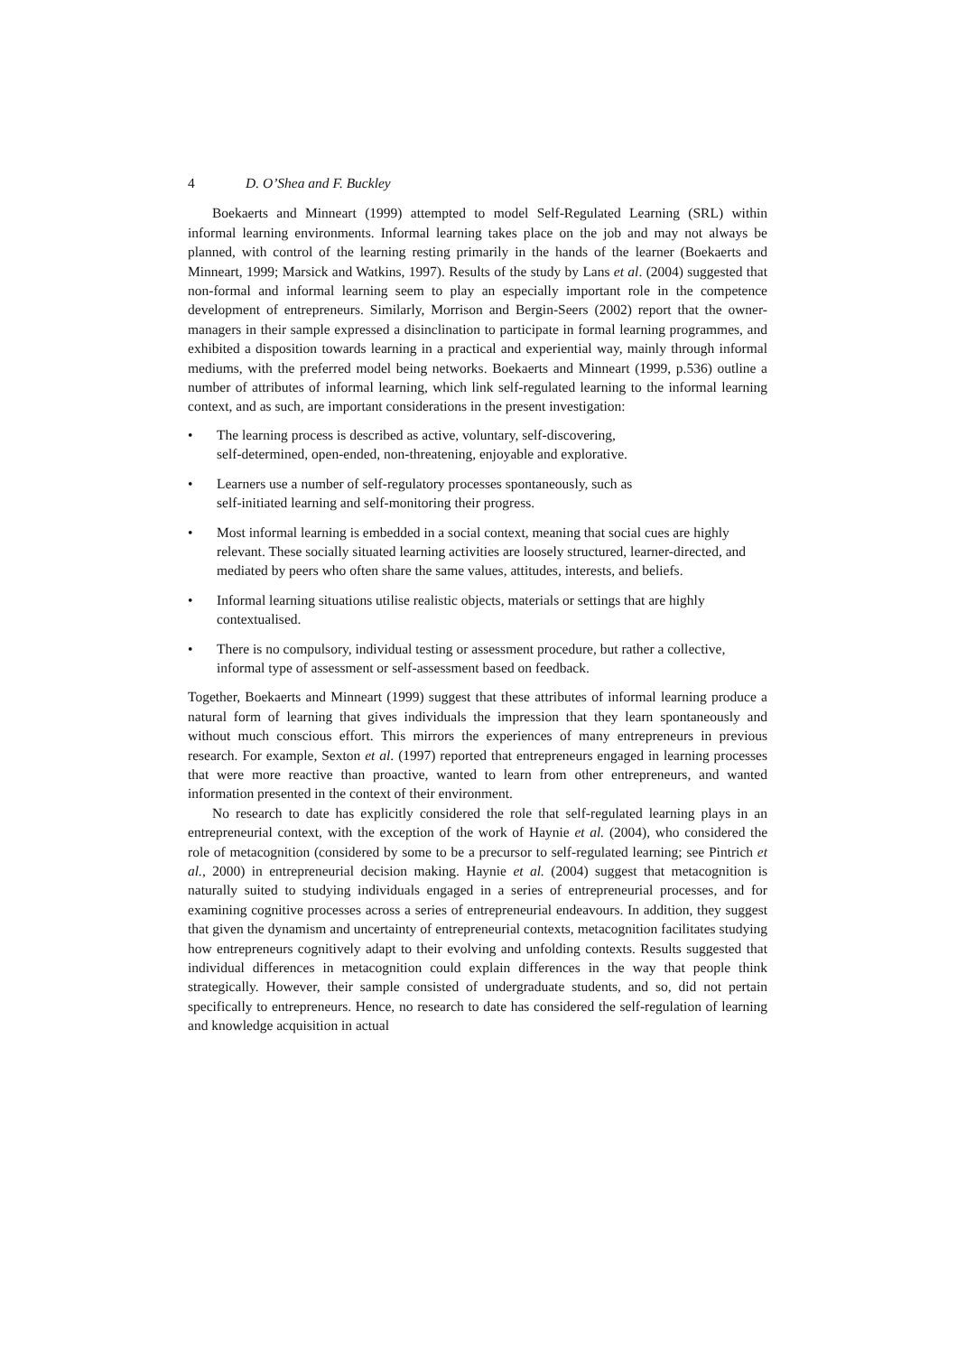4 D. O’Shea and F. Buckley
Boekaerts and Minneart (1999) attempted to model Self-Regulated Learning (SRL) within informal learning environments. Informal learning takes place on the job and may not always be planned, with control of the learning resting primarily in the hands of the learner (Boekaerts and Minneart, 1999; Marsick and Watkins, 1997). Results of the study by Lans et al. (2004) suggested that non-formal and informal learning seem to play an especially important role in the competence development of entrepreneurs. Similarly, Morrison and Bergin-Seers (2002) report that the owner-managers in their sample expressed a disinclination to participate in formal learning programmes, and exhibited a disposition towards learning in a practical and experiential way, mainly through informal mediums, with the preferred model being networks. Boekaerts and Minneart (1999, p.536) outline a number of attributes of informal learning, which link self-regulated learning to the informal learning context, and as such, are important considerations in the present investigation:
• The learning process is described as active, voluntary, self-discovering,
self-determined, open-ended, non-threatening, enjoyable and explorative.
• Learners use a number of self-regulatory processes spontaneously, such as
self-initiated learning and self-monitoring their progress.
• Most informal learning is embedded in a social context, meaning that social cues are highly relevant. These socially situated learning activities are loosely structured, learner-directed, and mediated by peers who often share the same values, attitudes, interests, and beliefs.
• Informal learning situations utilise realistic objects, materials or settings that are highly contextualised.
• There is no compulsory, individual testing or assessment procedure, but rather a collective, informal type of assessment or self-assessment based on feedback.
Together, Boekaerts and Minneart (1999) suggest that these attributes of informal learning produce a natural form of learning that gives individuals the impression that they learn spontaneously and without much conscious effort. This mirrors the experiences of many entrepreneurs in previous research. For example, Sexton et al. (1997) reported that entrepreneurs engaged in learning processes that were more reactive than proactive, wanted to learn from other entrepreneurs, and wanted information presented in the context of their environment.
No research to date has explicitly considered the role that self-regulated learning plays in an entrepreneurial context, with the exception of the work of Haynie et al. (2004), who considered the role of metacognition (considered by some to be a precursor to self-regulated learning; see Pintrich et al., 2000) in entrepreneurial decision making. Haynie et al. (2004) suggest that metacognition is naturally suited to studying individuals engaged in a series of entrepreneurial processes, and for examining cognitive processes across a series of entrepreneurial endeavours. In addition, they suggest that given the dynamism and uncertainty of entrepreneurial contexts, metacognition facilitates studying how entrepreneurs cognitively adapt to their evolving and unfolding contexts. Results suggested that individual differences in metacognition could explain differences in the way that people think strategically. However, their sample consisted of undergraduate students, and so, did not pertain specifically to entrepreneurs. Hence, no research to date has considered the self-regulation of learning and knowledge acquisition in actual